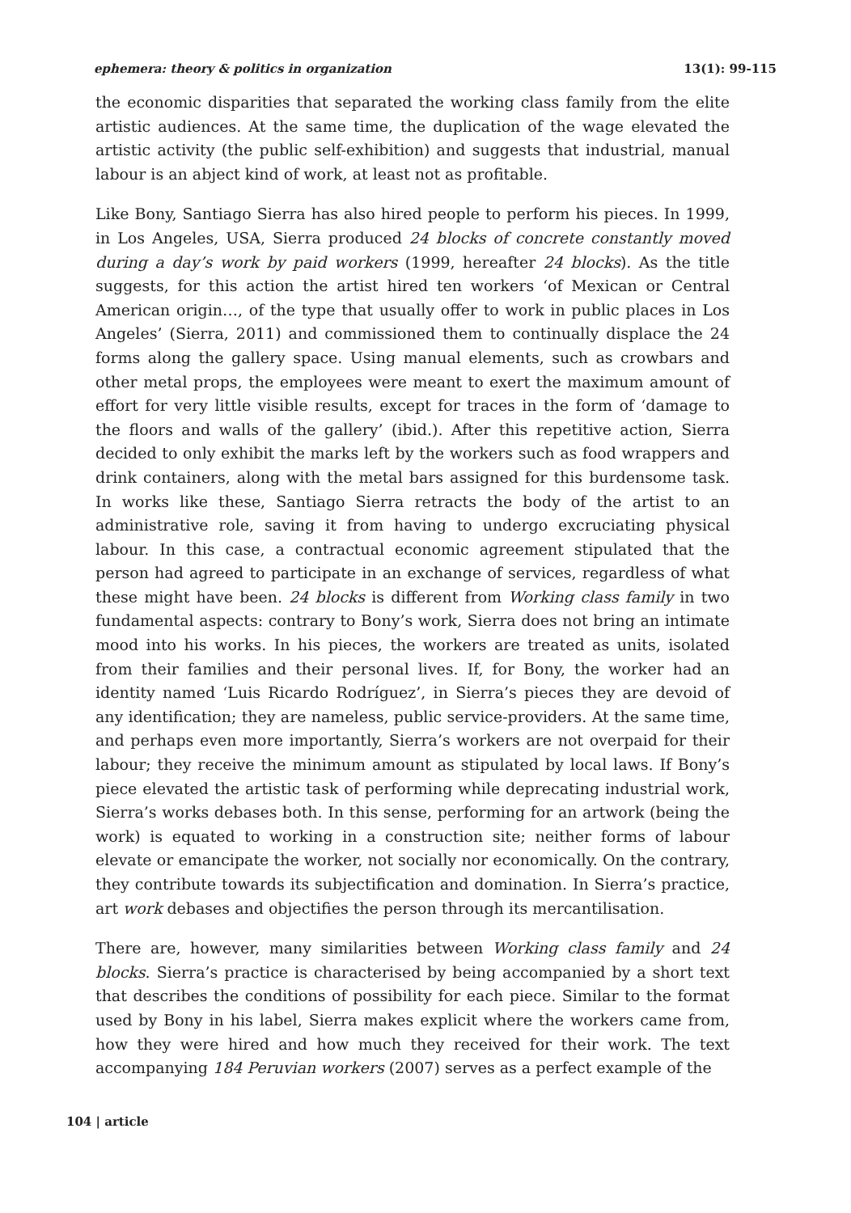ephemera: theory & politics in organization 13(1): 99-115
the economic disparities that separated the working class family from the elite artistic audiences. At the same time, the duplication of the wage elevated the artistic activity (the public self-exhibition) and suggests that industrial, manual labour is an abject kind of work, at least not as profitable.
Like Bony, Santiago Sierra has also hired people to perform his pieces. In 1999, in Los Angeles, USA, Sierra produced 24 blocks of concrete constantly moved during a day’s work by paid workers (1999, hereafter 24 blocks). As the title suggests, for this action the artist hired ten workers ‘of Mexican or Central American origin…, of the type that usually offer to work in public places in Los Angeles’ (Sierra, 2011) and commissioned them to continually displace the 24 forms along the gallery space. Using manual elements, such as crowbars and other metal props, the employees were meant to exert the maximum amount of effort for very little visible results, except for traces in the form of ‘damage to the floors and walls of the gallery’ (ibid.). After this repetitive action, Sierra decided to only exhibit the marks left by the workers such as food wrappers and drink containers, along with the metal bars assigned for this burdensome task. In works like these, Santiago Sierra retracts the body of the artist to an administrative role, saving it from having to undergo excruciating physical labour. In this case, a contractual economic agreement stipulated that the person had agreed to participate in an exchange of services, regardless of what these might have been. 24 blocks is different from Working class family in two fundamental aspects: contrary to Bony’s work, Sierra does not bring an intimate mood into his works. In his pieces, the workers are treated as units, isolated from their families and their personal lives. If, for Bony, the worker had an identity named ‘Luis Ricardo Rodríguez’, in Sierra’s pieces they are devoid of any identification; they are nameless, public service-providers. At the same time, and perhaps even more importantly, Sierra’s workers are not overpaid for their labour; they receive the minimum amount as stipulated by local laws. If Bony’s piece elevated the artistic task of performing while deprecating industrial work, Sierra’s works debases both. In this sense, performing for an artwork (being the work) is equated to working in a construction site; neither forms of labour elevate or emancipate the worker, not socially nor economically. On the contrary, they contribute towards its subjectification and domination. In Sierra’s practice, art work debases and objectifies the person through its mercantilisation.
There are, however, many similarities between Working class family and 24 blocks. Sierra’s practice is characterised by being accompanied by a short text that describes the conditions of possibility for each piece. Similar to the format used by Bony in his label, Sierra makes explicit where the workers came from, how they were hired and how much they received for their work. The text accompanying 184 Peruvian workers (2007) serves as a perfect example of the
104 | article